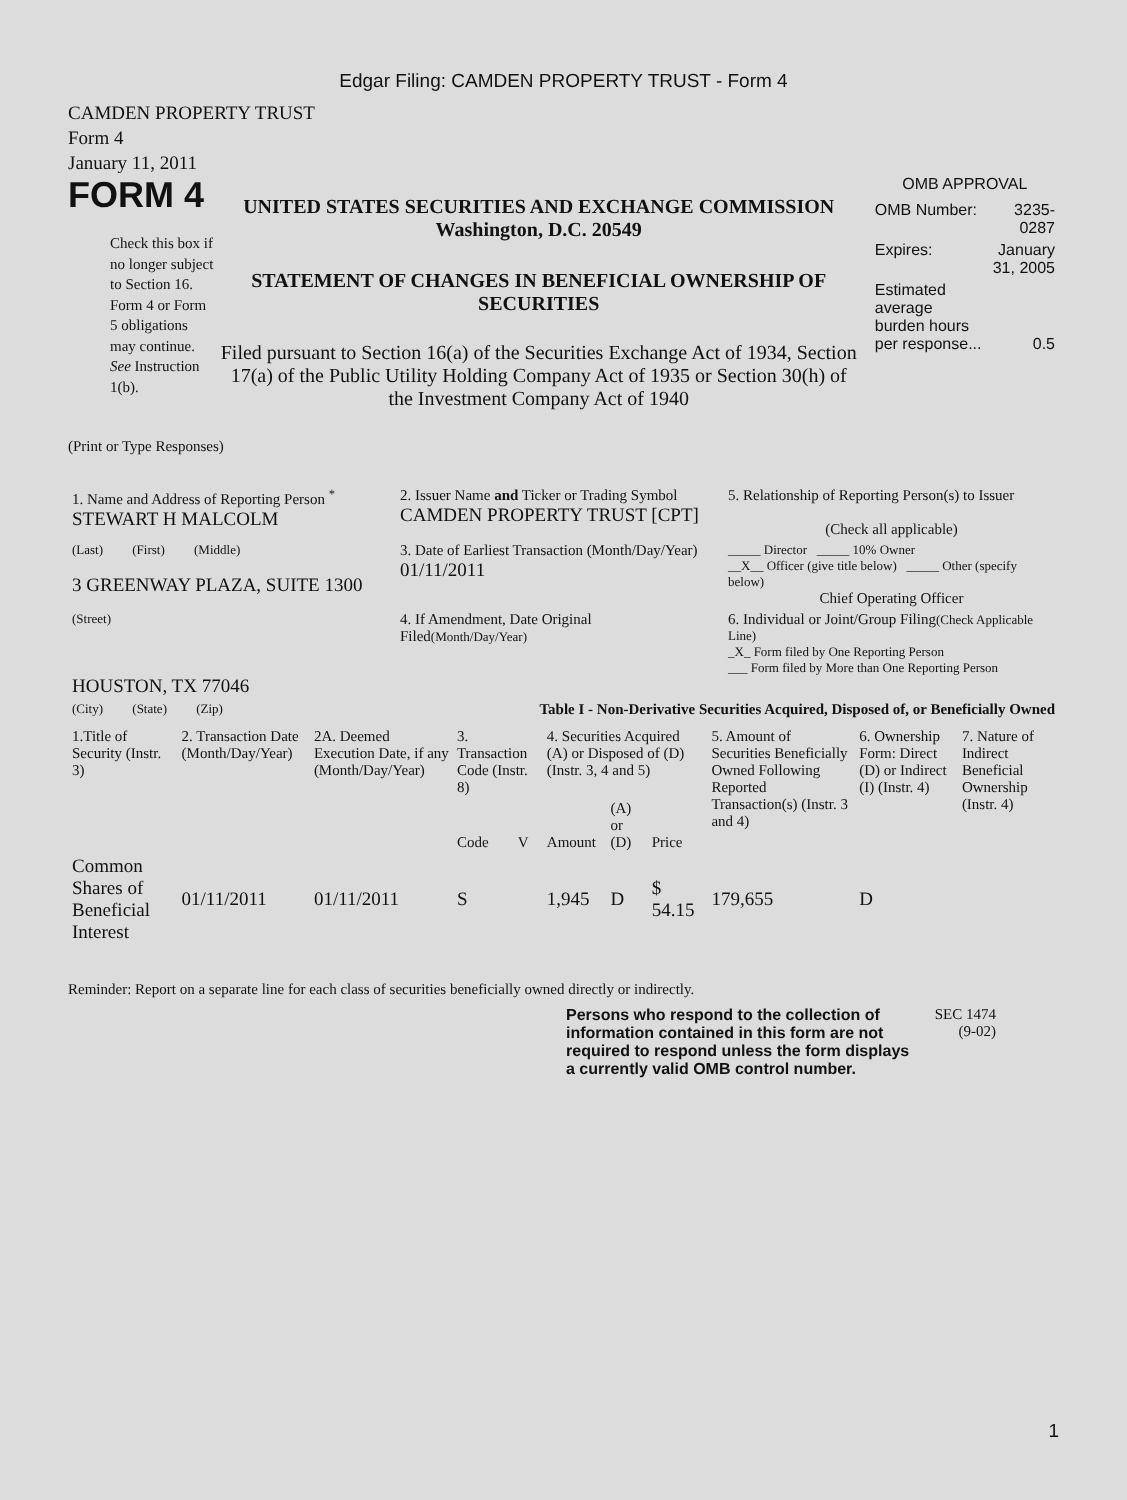Edgar Filing: CAMDEN PROPERTY TRUST - Form 4
CAMDEN PROPERTY TRUST
Form 4
January 11, 2011
FORM 4
Check this box if no longer subject to Section 16. Form 4 or Form 5 obligations may continue. See Instruction 1(b).
UNITED STATES SECURITIES AND EXCHANGE COMMISSION
Washington, D.C. 20549
STATEMENT OF CHANGES IN BENEFICIAL OWNERSHIP OF SECURITIES
Filed pursuant to Section 16(a) of the Securities Exchange Act of 1934, Section 17(a) of the Public Utility Holding Company Act of 1935 or Section 30(h) of the Investment Company Act of 1940
OMB APPROVAL
| OMB Number: | 3235-0287 |
| Expires: | January 31, 2005 |
| Estimated average burden hours per response... | 0.5 |
(Print or Type Responses)
| 1. Name and Address of Reporting Person <sup>*</sup> STEWART H MALCOLM | 2. Issuer Name and Ticker or Trading Symbol CAMDEN PROPERTY TRUST [CPT] | 5. Relationship of Reporting Person(s) to Issuer (Check all applicable) |
| (Last) (First) (Middle) 3 GREENWAY PLAZA, SUITE 1300 | 3. Date of Earliest Transaction (Month/Day/Year) 01/11/2011 | _____ Director _____ 10% Owner __X__ Officer (give title below) _____ Other (specify below) Chief Operating Officer |
| (Street) HOUSTON, TX 77046 | 4. If Amendment, Date Original Filed (Month/Day/Year) | 6. Individual or Joint/Group Filing (Check Applicable Line) _X_ Form filed by One Reporting Person ___ Form filed by More than One Reporting Person |
| (City) (State) (Zip) | Table I - Non-Derivative Securities Acquired, Disposed of, or Beneficially Owned | |
| 1.Title of Security (Instr. 3) | 2. Transaction Date (Month/Day/Year) | 2A. Deemed Execution Date, if any (Month/Day/Year) | 3. Transaction Code (Instr. 8) | | 4. Securities Acquired (A) or Disposed of (D) (Instr. 3, 4 and 5) | | | 5. Amount of Securities Beneficially Owned Following Reported Transaction(s) (Instr. 3 and 4) | 6. Ownership Form: Direct (D) or Indirect (I) (Instr. 4) | 7. Nature of Indirect Beneficial Ownership (Instr. 4) |
| --- | --- | --- | --- | --- | --- | --- | --- | --- | --- | --- |
| | | | Code | V | Amount | (A) or (D) | Price | | | |
| Common Shares of Beneficial Interest | 01/11/2011 | 01/11/2011 | S | | 1,945 | D | $ 54.15 | 179,655 | D | |
Reminder: Report on a separate line for each class of securities beneficially owned directly or indirectly.
Persons who respond to the collection of information contained in this form are not required to respond unless the form displays a currently valid OMB control number.
SEC 1474 (9-02)
1